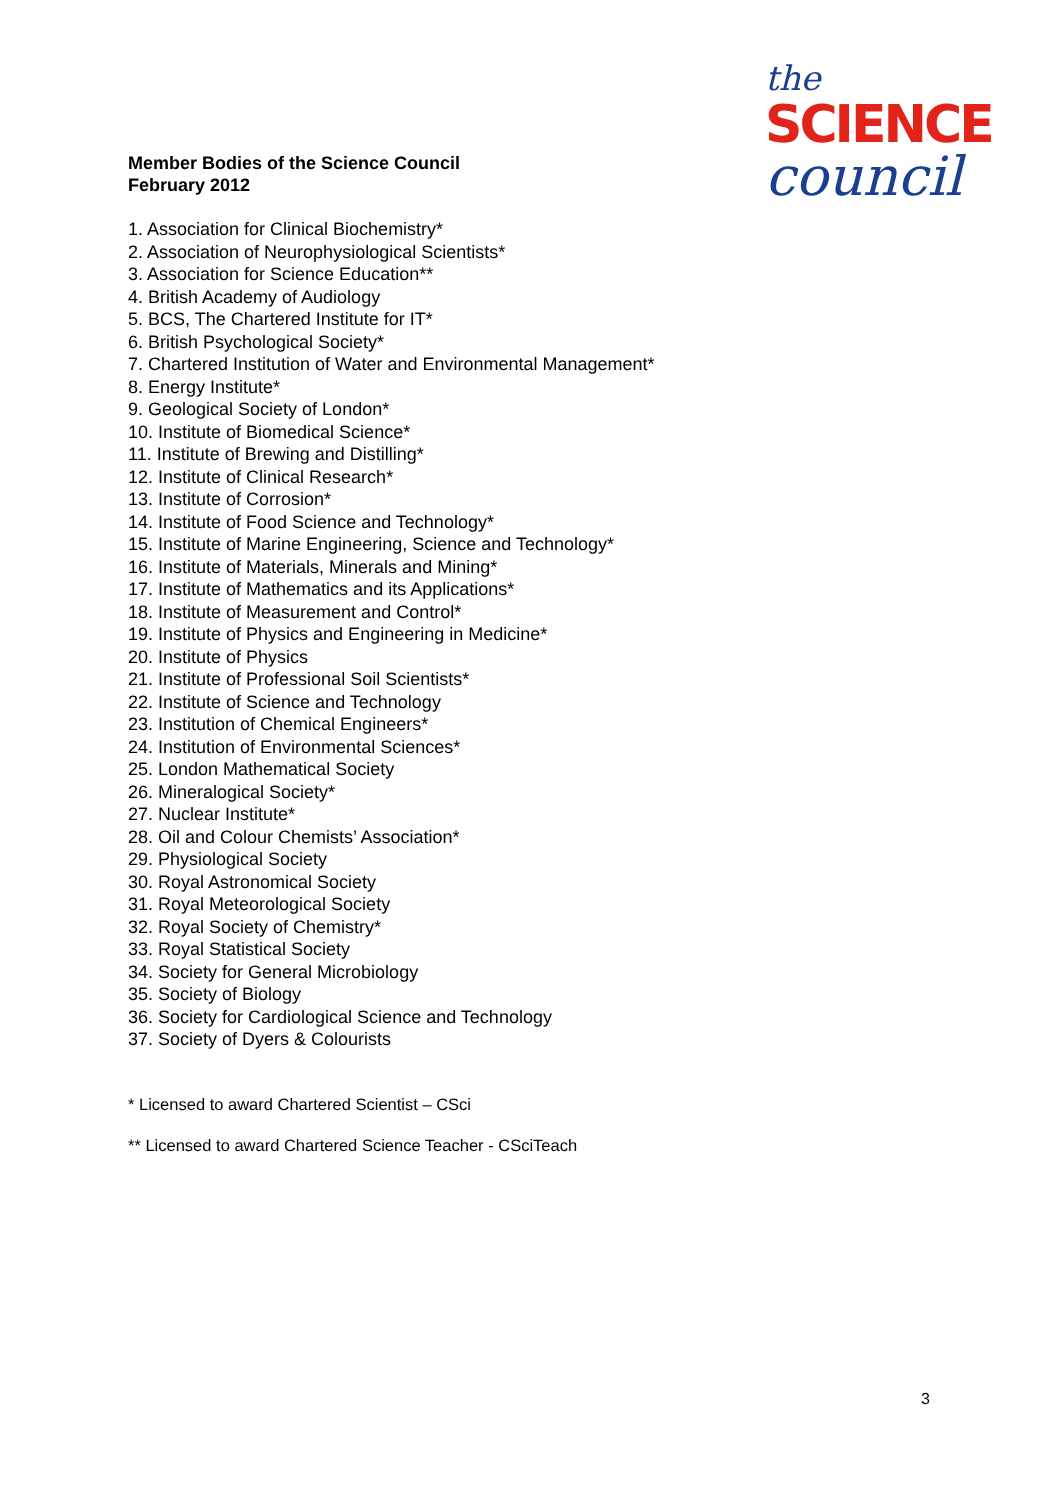the
SCIENCE
council
Member Bodies of the Science Council
February 2012
1. Association for Clinical Biochemistry*
2. Association of Neurophysiological Scientists*
3. Association for Science Education**
4. British Academy of Audiology
5. BCS, The Chartered Institute for IT*
6. British Psychological Society*
7. Chartered Institution of Water and Environmental Management*
8. Energy Institute*
9. Geological Society of London*
10. Institute of Biomedical Science*
11. Institute of Brewing and Distilling*
12. Institute of Clinical Research*
13. Institute of Corrosion*
14. Institute of Food Science and Technology*
15. Institute of Marine Engineering, Science and Technology*
16. Institute of Materials, Minerals and Mining*
17. Institute of Mathematics and its Applications*
18. Institute of Measurement and Control*
19. Institute of Physics and Engineering in Medicine*
20. Institute of Physics
21. Institute of Professional Soil Scientists*
22. Institute of Science and Technology
23. Institution of Chemical Engineers*
24. Institution of Environmental Sciences*
25. London Mathematical Society
26. Mineralogical Society*
27. Nuclear Institute*
28. Oil and Colour Chemists’ Association*
29. Physiological Society
30. Royal Astronomical Society
31. Royal Meteorological Society
32. Royal Society of Chemistry*
33. Royal Statistical Society
34. Society for General Microbiology
35. Society of Biology
36. Society for Cardiological Science and Technology
37. Society of Dyers & Colourists
* Licensed to award Chartered Scientist – CSci
** Licensed to award Chartered Science Teacher - CSciTeach
3